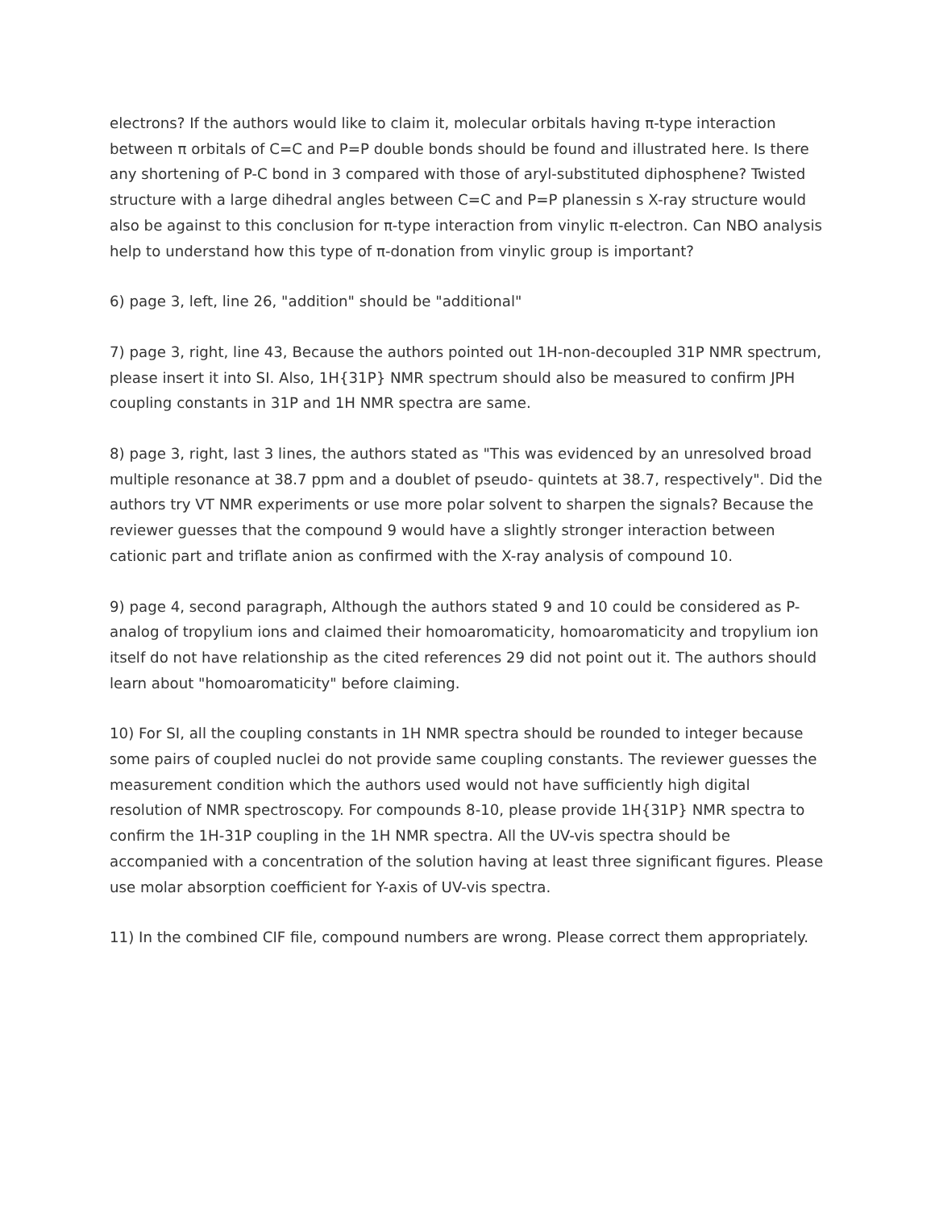electrons? If the authors would like to claim it, molecular orbitals having π-type interaction between π orbitals of C=C and P=P double bonds should be found and illustrated here. Is there any shortening of P-C bond in 3 compared with those of aryl-substituted diphosphene? Twisted structure with a large dihedral angles between C=C and P=P planessin s X-ray structure would also be against to this conclusion for π-type interaction from vinylic π-electron. Can NBO analysis help to understand how this type of π-donation from vinylic group is important?
6) page 3, left, line 26, "addition" should be "additional"
7) page 3, right, line 43, Because the authors pointed out 1H-non-decoupled 31P NMR spectrum, please insert it into SI. Also, 1H{31P} NMR spectrum should also be measured to confirm JPH coupling constants in 31P and 1H NMR spectra are same.
8) page 3, right, last 3 lines, the authors stated as "This was evidenced by an unresolved broad multiple resonance at 38.7 ppm and a doublet of pseudo- quintets at 38.7, respectively". Did the authors try VT NMR experiments or use more polar solvent to sharpen the signals? Because the reviewer guesses that the compound 9 would have a slightly stronger interaction between cationic part and triflate anion as confirmed with the X-ray analysis of compound 10.
9) page 4, second paragraph, Although the authors stated 9 and 10 could be considered as P-analog of tropylium ions and claimed their homoaromaticity, homoaromaticity and tropylium ion itself do not have relationship as the cited references 29 did not point out it. The authors should learn about "homoaromaticity" before claiming.
10) For SI, all the coupling constants in 1H NMR spectra should be rounded to integer because some pairs of coupled nuclei do not provide same coupling constants. The reviewer guesses the measurement condition which the authors used would not have sufficiently high digital resolution of NMR spectroscopy. For compounds 8-10, please provide 1H{31P} NMR spectra to confirm the 1H-31P coupling in the 1H NMR spectra. All the UV-vis spectra should be accompanied with a concentration of the solution having at least three significant figures. Please use molar absorption coefficient for Y-axis of UV-vis spectra.
11) In the combined CIF file, compound numbers are wrong. Please correct them appropriately.